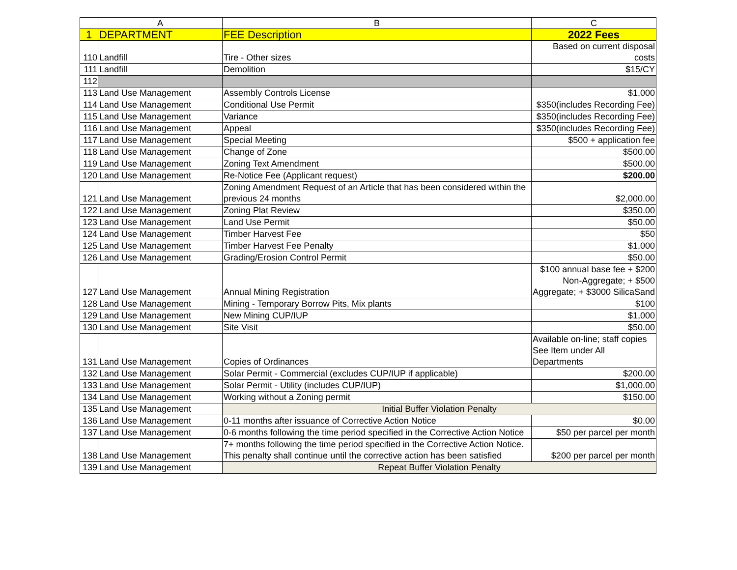| | A | B | C |
| --- | --- | --- | --- |
| 1 | DEPARTMENT | FEE Description | 2022 Fees |
| 110 | Landfill | Tire - Other sizes | Based on current disposal costs |
| 111 | Landfill | Demolition | $15/CY |
| 112 | | | |
| 113 | Land Use Management | Assembly Controls License | $1,000 |
| 114 | Land Use Management | Conditional Use Permit | $350(includes Recording Fee) |
| 115 | Land Use Management | Variance | $350(includes Recording Fee) |
| 116 | Land Use Management | Appeal | $350(includes Recording Fee) |
| 117 | Land Use Management | Special Meeting | $500 + application fee |
| 118 | Land Use Management | Change of Zone | $500.00 |
| 119 | Land Use Management | Zoning Text Amendment | $500.00 |
| 120 | Land Use Management | Re-Notice Fee (Applicant request) | $200.00 |
| 121 | Land Use Management | Zoning Amendment Request of an Article that has been considered within the previous 24 months | $2,000.00 |
| 122 | Land Use Management | Zoning Plat Review | $350.00 |
| 123 | Land Use Management | Land Use Permit | $50.00 |
| 124 | Land Use Management | Timber Harvest Fee | $50 |
| 125 | Land Use Management | Timber Harvest Fee Penalty | $1,000 |
| 126 | Land Use Management | Grading/Erosion Control Permit | $50.00 |
| 127 | Land Use Management | Annual Mining Registration | $100 annual base fee + $200 Non-Aggregate; + $500 Aggregate; + $3000 SilicaSand |
| 128 | Land Use Management | Mining - Temporary Borrow Pits, Mix plants | $100 |
| 129 | Land Use Management | New Mining CUP/IUP | $1,000 |
| 130 | Land Use Management | Site Visit | $50.00 |
| 131 | Land Use Management | Copies of Ordinances | Available on-line; staff copies See Item under All Departments |
| 132 | Land Use Management | Solar Permit - Commercial (excludes CUP/IUP if applicable) | $200.00 |
| 133 | Land Use Management | Solar Permit - Utility (includes CUP/IUP) | $1,000.00 |
| 134 | Land Use Management | Working without a Zoning permit | $150.00 |
| 135 | Land Use Management | Initial Buffer Violation Penalty | |
| 136 | Land Use Management | 0-11 months after issuance of Corrective Action Notice | $0.00 |
| 137 | Land Use Management | 0-6 months following the time period specified in the Corrective Action Notice | $50 per parcel per month |
| 138 | Land Use Management | 7+ months following the time period specified in the Corrective Action Notice. This penalty shall continue until the corrective action has been satisfied | $200 per parcel per month |
| 139 | Land Use Management | Repeat Buffer Violation Penalty | |